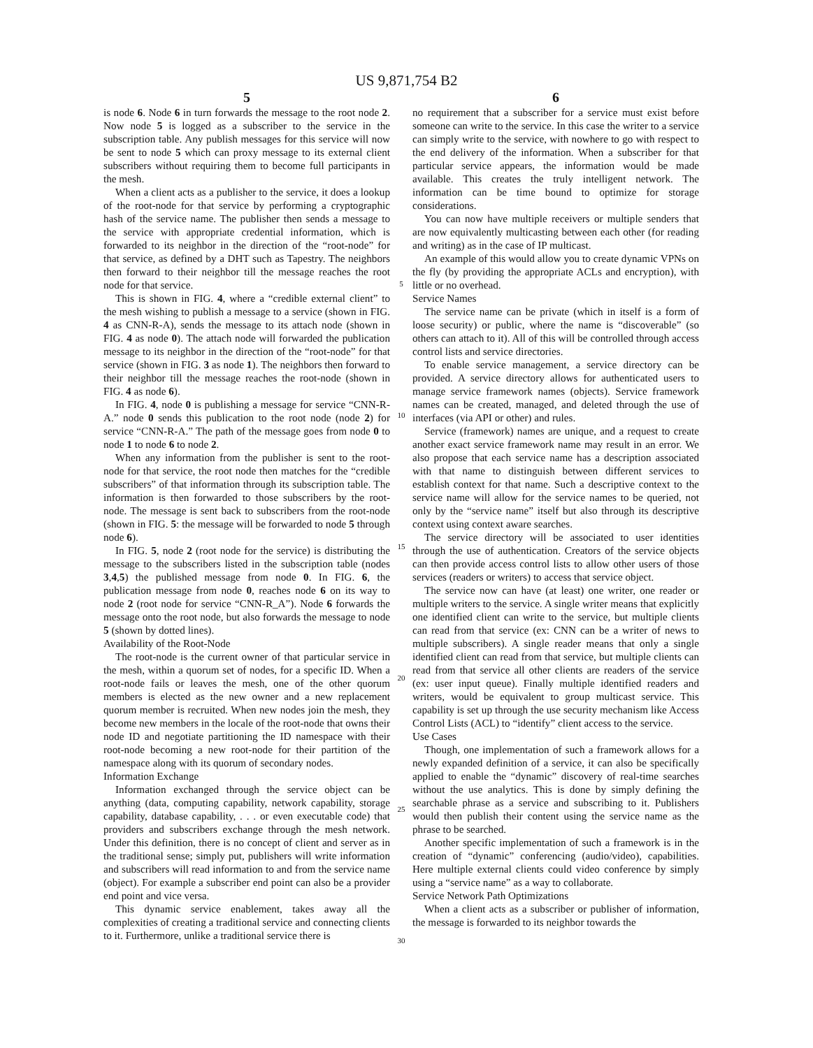US 9,871,754 B2
5
is node 6. Node 6 in turn forwards the message to the root node 2. Now node 5 is logged as a subscriber to the service in the subscription table. Any publish messages for this service will now be sent to node 5 which can proxy message to its external client subscribers without requiring them to become full participants in the mesh.
When a client acts as a publisher to the service, it does a lookup of the root-node for that service by performing a cryptographic hash of the service name. The publisher then sends a message to the service with appropriate credential information, which is forwarded to its neighbor in the direction of the “root-node” for that service, as defined by a DHT such as Tapestry. The neighbors then forward to their neighbor till the message reaches the root node for that service.
This is shown in FIG. 4, where a “credible external client” to the mesh wishing to publish a message to a service (shown in FIG. 4 as CNN-R-A), sends the message to its attach node (shown in FIG. 4 as node 0). The attach node will forwarded the publication message to its neighbor in the direction of the “root-node” for that service (shown in FIG. 3 as node 1). The neighbors then forward to their neighbor till the message reaches the root-node (shown in FIG. 4 as node 6).
In FIG. 4, node 0 is publishing a message for service “CNN-R-A.” node 0 sends this publication to the root node (node 2) for service “CNN-R-A.” The path of the message goes from node 0 to node 1 to node 6 to node 2.
When any information from the publisher is sent to the root-node for that service, the root node then matches for the “credible subscribers” of that information through its subscription table. The information is then forwarded to those subscribers by the root-node. The message is sent back to subscribers from the root-node (shown in FIG. 5: the message will be forwarded to node 5 through node 6).
In FIG. 5, node 2 (root node for the service) is distributing the message to the subscribers listed in the subscription table (nodes 3,4,5) the published message from node 0. In FIG. 6, the publication message from node 0, reaches node 6 on its way to node 2 (root node for service “CNN-R_A”). Node 6 forwards the message onto the root node, but also forwards the message to node 5 (shown by dotted lines).
Availability of the Root-Node
The root-node is the current owner of that particular service in the mesh, within a quorum set of nodes, for a specific ID. When a root-node fails or leaves the mesh, one of the other quorum members is elected as the new owner and a new replacement quorum member is recruited. When new nodes join the mesh, they become new members in the locale of the root-node that owns their node ID and negotiate partitioning the ID namespace with their root-node becoming a new root-node for their partition of the namespace along with its quorum of secondary nodes.
Information Exchange
Information exchanged through the service object can be anything (data, computing capability, network capability, storage capability, database capability, . . . or even executable code) that providers and subscribers exchange through the mesh network. Under this definition, there is no concept of client and server as in the traditional sense; simply put, publishers will write information and subscribers will read information to and from the service name (object). For example a subscriber end point can also be a provider end point and vice versa.
This dynamic service enablement, takes away all the complexities of creating a traditional service and connecting clients to it. Furthermore, unlike a traditional service there is
5
10
15
20
25
30
6
no requirement that a subscriber for a service must exist before someone can write to the service. In this case the writer to a service can simply write to the service, with nowhere to go with respect to the end delivery of the information. When a subscriber for that particular service appears, the information would be made available. This creates the truly intelligent network. The information can be time bound to optimize for storage considerations.
You can now have multiple receivers or multiple senders that are now equivalently multicasting between each other (for reading and writing) as in the case of IP multicast.
An example of this would allow you to create dynamic VPNs on the fly (by providing the appropriate ACLs and encryption), with little or no overhead.
Service Names
The service name can be private (which in itself is a form of loose security) or public, where the name is “discoverable” (so others can attach to it). All of this will be controlled through access control lists and service directories.
To enable service management, a service directory can be provided. A service directory allows for authenticated users to manage service framework names (objects). Service framework names can be created, managed, and deleted through the use of interfaces (via API or other) and rules.
Service (framework) names are unique, and a request to create another exact service framework name may result in an error. We also propose that each service name has a description associated with that name to distinguish between different services to establish context for that name. Such a descriptive context to the service name will allow for the service names to be queried, not only by the “service name” itself but also through its descriptive context using context aware searches.
The service directory will be associated to user identities through the use of authentication. Creators of the service objects can then provide access control lists to allow other users of those services (readers or writers) to access that service object.
The service now can have (at least) one writer, one reader or multiple writers to the service. A single writer means that explicitly one identified client can write to the service, but multiple clients can read from that service (ex: CNN can be a writer of news to multiple subscribers). A single reader means that only a single identified client can read from that service, but multiple clients can read from that service all other clients are readers of the service (ex: user input queue). Finally multiple identified readers and writers, would be equivalent to group multicast service. This capability is set up through the use security mechanism like Access Control Lists (ACL) to “identify” client access to the service.
Use Cases
Though, one implementation of such a framework allows for a newly expanded definition of a service, it can also be specifically applied to enable the “dynamic” discovery of real-time searches without the use analytics. This is done by simply defining the searchable phrase as a service and subscribing to it. Publishers would then publish their content using the service name as the phrase to be searched.
Another specific implementation of such a framework is in the creation of “dynamic” conferencing (audio/video), capabilities. Here multiple external clients could video conference by simply using a “service name” as a way to collaborate.
Service Network Path Optimizations
When a client acts as a subscriber or publisher of information, the message is forwarded to its neighbor towards the
35 40 45 50 55 60 65